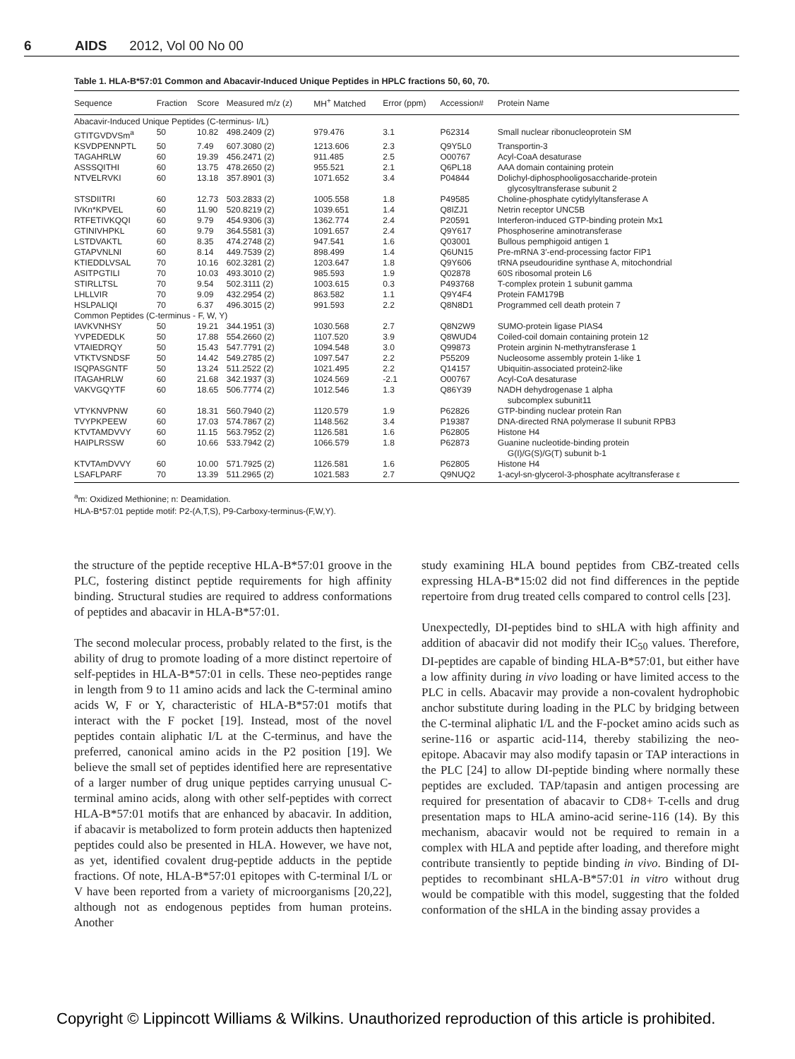6 AIDS 2012, Vol 00 No 00
Table 1. HLA-B*57:01 Common and Abacavir-Induced Unique Peptides in HPLC fractions 50, 60, 70.
| Sequence | Fraction | Score | Measured m/z (z) | MH<sup>+</sup> Matched | Error (ppm) | Accession# | Protein Name |
| --- | --- | --- | --- | --- | --- | --- | --- |
| Abacavir-Induced Unique Peptides (C-terminus- I/L) | | | | | | | |
| GTITGVDVSm<sup>a</sup> | 50 | 10.82 | 498.2409 (2) | 979.476 | 3.1 | P62314 | Small nuclear ribonucleoprotein SM |
| KSVDPENNPTL | 50 | 7.49 | 607.3080 (2) | 1213.606 | 2.3 | Q9Y5L0 | Transportin-3 |
| TAGAHRLW | 60 | 19.39 | 456.2471 (2) | 911.485 | 2.5 | O00767 | Acyl-CoaA desaturase |
| ASSSQITHI | 60 | 13.75 | 478.2650 (2) | 955.521 | 2.1 | Q6PL18 | AAA domain containing protein |
| NTVELRVKI | 60 | 13.18 | 357.8901 (3) | 1071.652 | 3.4 | P04844 | Dolichyl-diphosphooligosaccharide-protein glycosyltransferase subunit 2 |
| STSDIITRI | 60 | 12.73 | 503.2833 (2) | 1005.558 | 1.8 | P49585 | Choline-phosphate cytidylyltansferase A |
| IVKn*KPVEL | 60 | 11.90 | 520.8219 (2) | 1039.651 | 1.4 | Q8IZJ1 | Netrin receptor UNC5B |
| RTFETIVKQQI | 60 | 9.79 | 454.9306 (3) | 1362.774 | 2.4 | P20591 | Interferon-induced GTP-binding protein Mx1 |
| GTINIVHPKL | 60 | 9.79 | 364.5581 (3) | 1091.657 | 2.4 | Q9Y617 | Phosphoserine aminotransferase |
| LSTDVAKTL | 60 | 8.35 | 474.2748 (2) | 947.541 | 1.6 | Q03001 | Bullous pemphigoid antigen 1 |
| GTAPVNLNI | 60 | 8.14 | 449.7539 (2) | 898.499 | 1.4 | Q6UN15 | Pre-mRNA 3′-end-processing factor FIP1 |
| KTIEDDLVSAL | 70 | 10.16 | 602.3281 (2) | 1203.647 | 1.8 | Q9Y606 | tRNA pseudouridine synthase A, mitochondrial |
| ASITPGTILI | 70 | 10.03 | 493.3010 (2) | 985.593 | 1.9 | Q02878 | 60S ribosomal protein L6 |
| STIRLLTSL | 70 | 9.54 | 502.3111 (2) | 1003.615 | 0.3 | P493768 | T-complex protein 1 subunit gamma |
| LHLLVIR | 70 | 9.09 | 432.2954 (2) | 863.582 | 1.1 | Q9Y4F4 | Protein FAM179B |
| HSLPALIQI | 70 | 6.37 | 496.3015 (2) | 991.593 | 2.2 | Q8N8D1 | Programmed cell death protein 7 |
| Common Peptides (C-terminus - F, W, Y) | | | | | | | |
| IAVKVNHSY | 50 | 19.21 | 344.1951 (3) | 1030.568 | 2.7 | Q8N2W9 | SUMO-protein ligase PIAS4 |
| YVPEDEDLK | 50 | 17.88 | 554.2660 (2) | 1107.520 | 3.9 | Q8WUD4 | Coiled-coil domain containing protein 12 |
| VTAIEDRQY | 50 | 15.43 | 547.7791 (2) | 1094.548 | 3.0 | Q99873 | Protein arginin N-methytransferase 1 |
| VTKTVSNDSF | 50 | 14.42 | 549.2785 (2) | 1097.547 | 2.2 | P55209 | Nucleosome assembly protein 1-like 1 |
| ISQPASGNTF | 50 | 13.24 | 511.2522 (2) | 1021.495 | 2.2 | Q14157 | Ubiquitin-associated protein2-like |
| ITAGAHRLW | 60 | 21.68 | 342.1937 (3) | 1024.569 | -2.1 | O00767 | Acyl-CoA desaturase |
| VAKVGQYTF | 60 | 18.65 | 506.7774 (2) | 1012.546 | 1.3 | Q86Y39 | NADH dehydrogenase 1 alpha subcomplex subunit11 |
| VTYKNVPNW | 60 | 18.31 | 560.7940 (2) | 1120.579 | 1.9 | P62826 | GTP-binding nuclear protein Ran |
| TVYPKPEEW | 60 | 17.03 | 574.7867 (2) | 1148.562 | 3.4 | P19387 | DNA-directed RNA polymerase II subunit RPB3 |
| KTVTAMDVVY | 60 | 11.15 | 563.7952 (2) | 1126.581 | 1.6 | P62805 | Histone H4 |
| HAIPLRSSW | 60 | 10.66 | 533.7942 (2) | 1066.579 | 1.8 | P62873 | Guanine nucleotide-binding protein G(I)/G(S)/G(T) subunit b-1 |
| KTVTAmDVVY | 60 | 10.00 | 571.7925 (2) | 1126.581 | 1.6 | P62805 | Histone H4 |
| LSAFLPARF | 70 | 13.39 | 511.2965 (2) | 1021.583 | 2.7 | Q9NUQ2 | 1-acyl-sn-glycerol-3-phosphate acyltransferase ε |
<sup>a</sup> m: Oxidized Methionine; n: Deamidation.
HLA-B*57:01 peptide motif: P2-(A,T,S), P9-Carboxy-terminus-(F,W,Y).
the structure of the peptide receptive HLA-B*57:01 groove in the PLC, fostering distinct peptide requirements for high affinity binding. Structural studies are required to address conformations of peptides and abacavir in HLA-B*57:01.
The second molecular process, probably related to the first, is the ability of drug to promote loading of a more distinct repertoire of self-peptides in HLA-B*57:01 in cells. These neo-peptides range in length from 9 to 11 amino acids and lack the C-terminal amino acids W, F or Y, characteristic of HLA-B*57:01 motifs that interact with the F pocket [19]. Instead, most of the novel peptides contain aliphatic I/L at the C-terminus, and have the preferred, canonical amino acids in the P2 position [19]. We believe the small set of peptides identified here are representative of a larger number of drug unique peptides carrying unusual C-terminal amino acids, along with other self-peptides with correct HLA-B*57:01 motifs that are enhanced by abacavir. In addition, if abacavir is metabolized to form protein adducts then haptenized peptides could also be presented in HLA. However, we have not, as yet, identified covalent drug-peptide adducts in the peptide fractions. Of note, HLA-B*57:01 epitopes with C-terminal I/L or V have been reported from a variety of microorganisms [20,22], although not as endogenous peptides from human proteins. Another
study examining HLA bound peptides from CBZ-treated cells expressing HLA-B*15:02 did not find differences in the peptide repertoire from drug treated cells compared to control cells [23].
Unexpectedly, DI-peptides bind to sHLA with high affinity and addition of abacavir did not modify their IC<sub>50</sub> values. Therefore, DI-peptides are capable of binding HLA-B*57:01, but either have a low affinity during in vivo loading or have limited access to the PLC in cells. Abacavir may provide a non-covalent hydrophobic anchor substitute during loading in the PLC by bridging between the C-terminal aliphatic I/L and the F-pocket amino acids such as serine-116 or aspartic acid-114, thereby stabilizing the neo-epitope. Abacavir may also modify tapasin or TAP interactions in the PLC [24] to allow DI-peptide binding where normally these peptides are excluded. TAP/tapasin and antigen processing are required for presentation of abacavir to CD8+ T-cells and drug presentation maps to HLA amino-acid serine-116 (14). By this mechanism, abacavir would not be required to remain in a complex with HLA and peptide after loading, and therefore might contribute transiently to peptide binding in vivo. Binding of DI-peptides to recombinant sHLA-B*57:01 in vitro without drug would be compatible with this model, suggesting that the folded conformation of the sHLA in the binding assay provides a
Copyright © Lippincott Williams & Wilkins. Unauthorized reproduction of this article is prohibited.